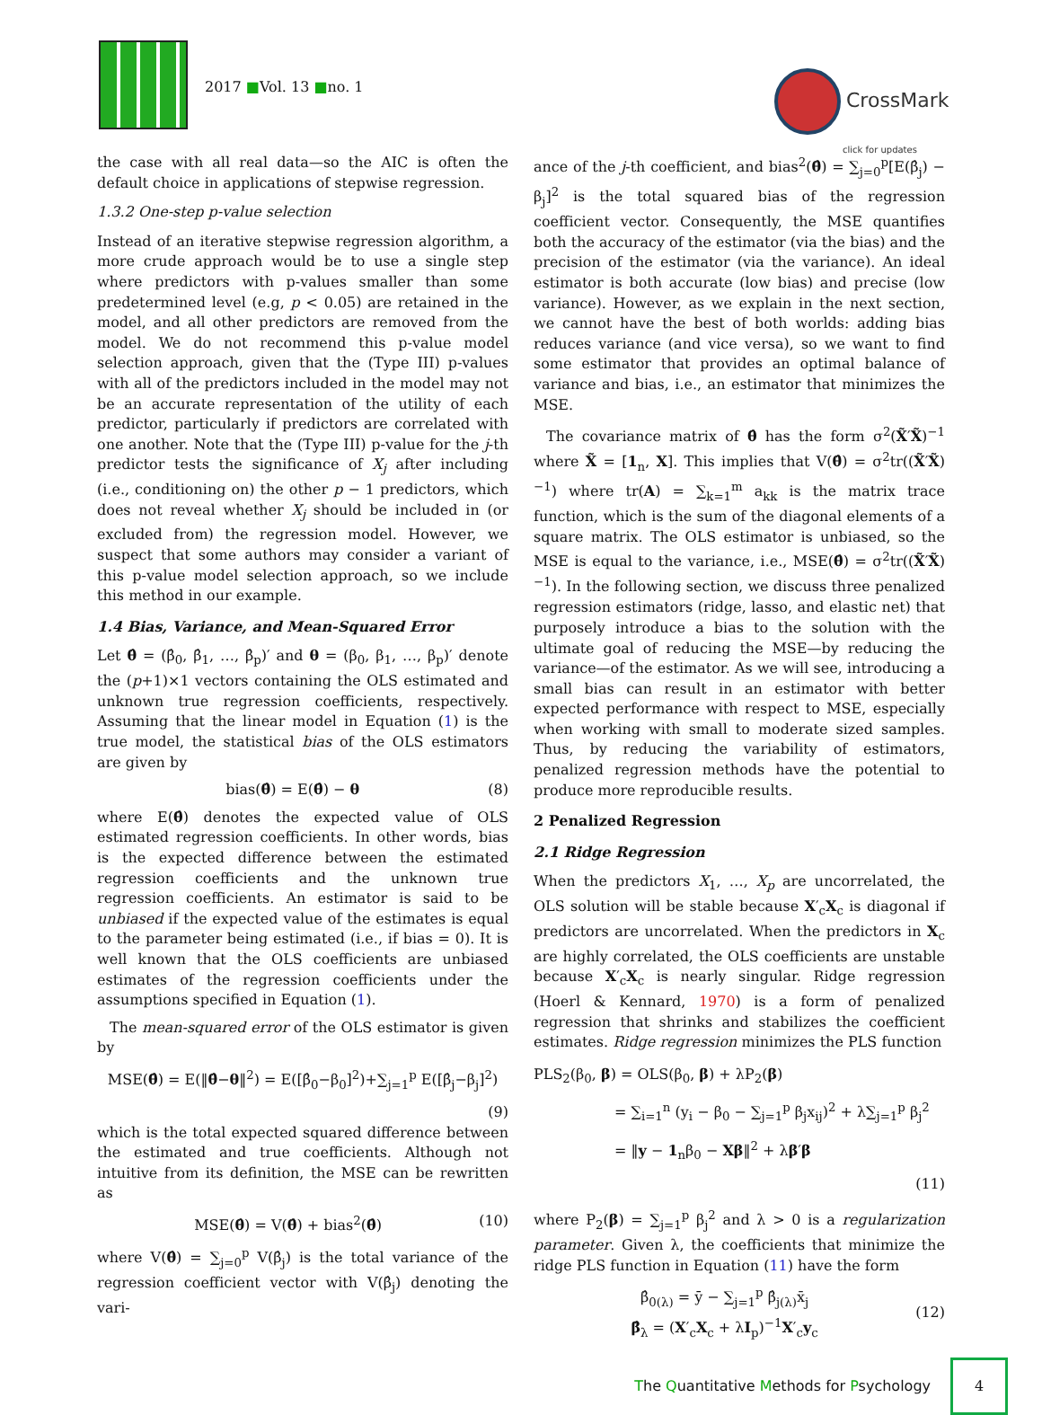2017 ■Vol. 13 ■no. 1
CrossMark
click for updates
the case with all real data—so the AIC is often the default choice in applications of stepwise regression.
1.3.2 One-step p-value selection
Instead of an iterative stepwise regression algorithm, a more crude approach would be to use a single step where predictors with p-values smaller than some predetermined level (e.g, p < 0.05) are retained in the model, and all other predictors are removed from the model. We do not recommend this p-value model selection approach, given that the (Type III) p-values with all of the predictors included in the model may not be an accurate representation of the utility of each predictor, particularly if predictors are correlated with one another. Note that the (Type III) p-value for the j-th predictor tests the significance of X<sub>j</sub> after including (i.e., conditioning on) the other p − 1 predictors, which does not reveal whether X<sub>j</sub> should be included in (or excluded from) the regression model. However, we suspect that some authors may consider a variant of this p-value model selection approach, so we include this method in our example.
1.4 Bias, Variance, and Mean-Squared Error
Let θ̂ = (β̂<sub>0</sub>, β̂<sub>1</sub>, …, β̂<sub>p</sub>)′ and θ = (β<sub>0</sub>, β<sub>1</sub>, …, β<sub>p</sub>)′ denote the (p+1)×1 vectors containing the OLS estimated and unknown true regression coefficients, respectively. Assuming that the linear model in Equation (1) is the true model, the statistical bias of the OLS estimators are given by
bias(θ̂) = E(θ̂) − θ (8)
where E(θ̂) denotes the expected value of OLS estimated regression coefficients. In other words, bias is the expected difference between the estimated regression coefficients and the unknown true regression coefficients. An estimator is said to be unbiased if the expected value of the estimates is equal to the parameter being estimated (i.e., if bias = 0). It is well known that the OLS coefficients are unbiased estimates of the regression coefficients under the assumptions specified in Equation (1).
The mean-squared error of the OLS estimator is given by
MSE(θ̂) = E(‖θ̂−θ‖<sup>2</sup>) = E([β̂<sub>0</sub>−β<sub>0</sub>]<sup>2</sup>)+∑<sub>j=1</sub><sup>p</sup> E([β̂<sub>j</sub>−β<sub>j</sub>]<sup>2</sup>)
(9)
which is the total expected squared difference between the estimated and true coefficients. Although not intuitive from its definition, the MSE can be rewritten as
MSE(θ̂) = V(θ̂) + bias<sup>2</sup>(θ̂) (10)
where V(θ̂) = ∑<sub>j=0</sub><sup>p</sup> V(β̂<sub>j</sub>) is the total variance of the regression coefficient vector with V(β̂<sub>j</sub>) denoting the vari-
ance of the j-th coefficient, and bias<sup>2</sup>(θ̂) = ∑<sub>j=0</sub><sup>p</sup>[E(β̂<sub>j</sub>) − β<sub>j</sub>]<sup>2</sup> is the total squared bias of the regression coefficient vector. Consequently, the MSE quantifies both the accuracy of the estimator (via the bias) and the precision of the estimator (via the variance). An ideal estimator is both accurate (low bias) and precise (low variance). However, as we explain in the next section, we cannot have the best of both worlds: adding bias reduces variance (and vice versa), so we want to find some estimator that provides an optimal balance of variance and bias, i.e., an estimator that minimizes the MSE.
The covariance matrix of θ̂ has the form σ<sup>2</sup>(X̃′X̃)<sup>−1</sup> where X̃ = [1<sub>n</sub>, X]. This implies that V(θ̂) = σ<sup>2</sup>tr((X̃′X̃)<sup>−1</sup>) where tr(A) = ∑<sub>k=1</sub><sup>m</sup> a<sub>kk</sub> is the matrix trace function, which is the sum of the diagonal elements of a square matrix. The OLS estimator is unbiased, so the MSE is equal to the variance, i.e., MSE(θ̂) = σ<sup>2</sup>tr((X̃′X̃)<sup>−1</sup>). In the following section, we discuss three penalized regression estimators (ridge, lasso, and elastic net) that purposely introduce a bias to the solution with the ultimate goal of reducing the MSE—by reducing the variance—of the estimator. As we will see, introducing a small bias can result in an estimator with better expected performance with respect to MSE, especially when working with small to moderate sized samples. Thus, by reducing the variability of estimators, penalized regression methods have the potential to produce more reproducible results.
2 Penalized Regression
2.1 Ridge Regression
When the predictors X<sub>1</sub>, …, X<sub>p</sub> are uncorrelated, the OLS solution will be stable because X′<sub>c</sub>X<sub>c</sub> is diagonal if predictors are uncorrelated. When the predictors in X<sub>c</sub> are highly correlated, the OLS coefficients are unstable because X′<sub>c</sub>X<sub>c</sub> is nearly singular. Ridge regression (Hoerl & Kennard, 1970) is a form of penalized regression that shrinks and stabilizes the coefficient estimates. Ridge regression minimizes the PLS function
PLS<sub>2</sub>(β<sub>0</sub>, β) = OLS(β<sub>0</sub>, β) + λP<sub>2</sub>(β)
= ∑<sub>i=1</sub><sup>n</sup> (y<sub>i</sub> − β<sub>0</sub> − ∑<sub>j=1</sub><sup>p</sup> β<sub>j</sub>x<sub>ij</sub>)<sup>2</sup> + λ∑<sub>j=1</sub><sup>p</sup> β<sub>j</sub><sup>2</sup>
= ‖y − 1<sub>n</sub>β<sub>0</sub> − Xβ‖<sup>2</sup> + λβ′β
(11)
where P<sub>2</sub>(β) = ∑<sub>j=1</sub><sup>p</sup> β<sub>j</sub><sup>2</sup> and λ > 0 is a regularization parameter. Given λ, the coefficients that minimize the ridge PLS function in Equation (11) have the form
β̂<sub>0(λ)</sub> = ȳ − ∑<sub>j=1</sub><sup>p</sup> β̂<sub>j(λ)</sub>x̄<sub>j</sub>
β̂<sub>λ</sub> = (X′<sub>c</sub>X<sub>c</sub> + λI<sub>p</sub>)<sup>−1</sup>X′<sub>c</sub>y<sub>c</sub> (12)
The Quantitative Methods for Psychology
4